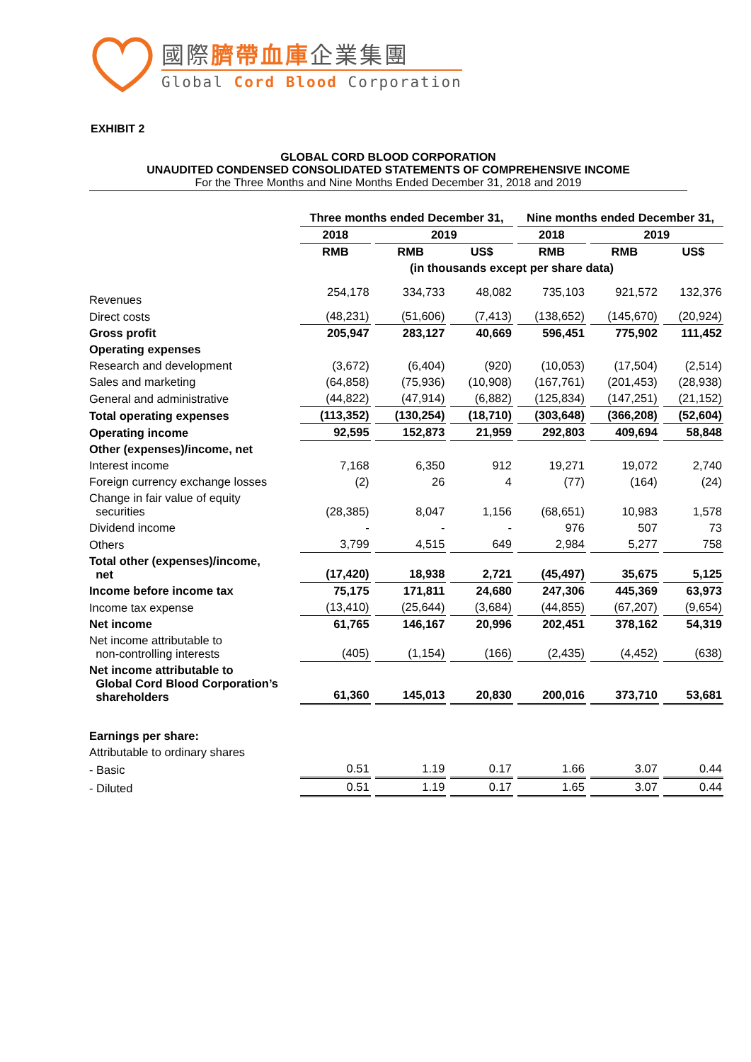國際臍帶血庫企業集團
Global Cord Blood Corporation
EXHIBIT 2
GLOBAL CORD BLOOD CORPORATION
UNAUDITED CONDENSED CONSOLIDATED STATEMENTS OF COMPREHENSIVE INCOME
For the Three Months and Nine Months Ended December 31, 2018 and 2019
| | Three months ended December 31, | | | Nine months ended December 31, | | |
| --- | --- | --- | --- | --- | --- | --- |
| | 2018 | 2019 | | 2018 | 2019 | |
| | RMB | RMB | US$ | RMB | RMB | US$ |
| | (in thousands except per share data) | | | | | |
| Revenues | 254,178 | 334,733 | 48,082 | 735,103 | 921,572 | 132,376 |
| Direct costs | (48,231) | (51,606) | (7,413) | (138,652) | (145,670) | (20,924) |
| Gross profit | 205,947 | 283,127 | 40,669 | 596,451 | 775,902 | 111,452 |
| Operating expenses | | | | | | |
| Research and development | (3,672) | (6,404) | (920) | (10,053) | (17,504) | (2,514) |
| Sales and marketing | (64,858) | (75,936) | (10,908) | (167,761) | (201,453) | (28,938) |
| General and administrative | (44,822) | (47,914) | (6,882) | (125,834) | (147,251) | (21,152) |
| Total operating expenses | (113,352) | (130,254) | (18,710) | (303,648) | (366,208) | (52,604) |
| Operating income | 92,595 | 152,873 | 21,959 | 292,803 | 409,694 | 58,848 |
| Other (expenses)/income, net | | | | | | |
| Interest income | 7,168 | 6,350 | 912 | 19,271 | 19,072 | 2,740 |
| Foreign currency exchange losses | (2) | 26 | 4 | (77) | (164) | (24) |
| Change in fair value of equity securities | (28,385) | 8,047 | 1,156 | (68,651) | 10,983 | 1,578 |
| Dividend income | - | - | - | 976 | 507 | 73 |
| Others | 3,799 | 4,515 | 649 | 2,984 | 5,277 | 758 |
| Total other (expenses)/income, net | (17,420) | 18,938 | 2,721 | (45,497) | 35,675 | 5,125 |
| Income before income tax | 75,175 | 171,811 | 24,680 | 247,306 | 445,369 | 63,973 |
| Income tax expense | (13,410) | (25,644) | (3,684) | (44,855) | (67,207) | (9,654) |
| Net income | 61,765 | 146,167 | 20,996 | 202,451 | 378,162 | 54,319 |
| Net income attributable to non-controlling interests | (405) | (1,154) | (166) | (2,435) | (4,452) | (638) |
| Net income attributable to Global Cord Blood Corporation’s shareholders | 61,360 | 145,013 | 20,830 | 200,016 | 373,710 | 53,681 |
| Earnings per share: | | | | | | |
| Attributable to ordinary shares | | | | | | |
| - Basic | 0.51 | 1.19 | 0.17 | 1.66 | 3.07 | 0.44 |
| - Diluted | 0.51 | 1.19 | 0.17 | 1.65 | 3.07 | 0.44 |